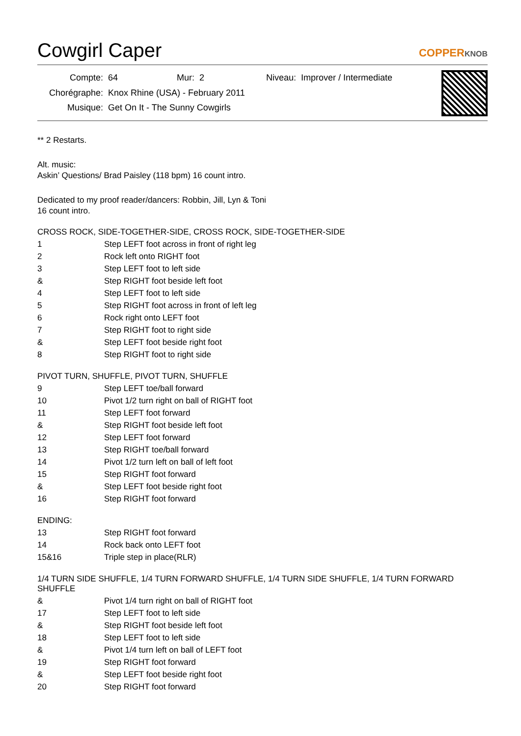Cowgirl Caper COPPERKNOB
| Compte: | 64 | Mur: 2 | Niveau: Improver / Intermediate |
| Chorégraphe: | Knox Rhine (USA) - February 2011 | | |
| Musique: | Get On It - The Sunny Cowgirls | | |
** 2 Restarts.
Alt. music:
Askin’ Questions/ Brad Paisley (118 bpm) 16 count intro.
Dedicated to my proof reader/dancers: Robbin, Jill, Lyn & Toni
16 count intro.
CROSS ROCK, SIDE-TOGETHER-SIDE, CROSS ROCK, SIDE-TOGETHER-SIDE
| 1 | Step LEFT foot across in front of right leg |
| 2 | Rock left onto RIGHT foot |
| 3 | Step LEFT foot to left side |
| & | Step RIGHT foot beside left foot |
| 4 | Step LEFT foot to left side |
| 5 | Step RIGHT foot across in front of left leg |
| 6 | Rock right onto LEFT foot |
| 7 | Step RIGHT foot to right side |
| & | Step LEFT foot beside right foot |
| 8 | Step RIGHT foot to right side |
PIVOT TURN, SHUFFLE, PIVOT TURN, SHUFFLE
| 9 | Step LEFT toe/ball forward |
| 10 | Pivot 1/2 turn right on ball of RIGHT foot |
| 11 | Step LEFT foot forward |
| & | Step RIGHT foot beside left foot |
| 12 | Step LEFT foot forward |
| 13 | Step RIGHT toe/ball forward |
| 14 | Pivot 1/2 turn left on ball of left foot |
| 15 | Step RIGHT foot forward |
| & | Step LEFT foot beside right foot |
| 16 | Step RIGHT foot forward |
ENDING:
| 13 | Step RIGHT foot forward |
| 14 | Rock back onto LEFT foot |
| 15&16 | Triple step in place(RLR) |
1/4 TURN SIDE SHUFFLE, 1/4 TURN FORWARD SHUFFLE, 1/4 TURN SIDE SHUFFLE, 1/4 TURN FORWARD SHUFFLE
| & | Pivot 1/4 turn right on ball of RIGHT foot |
| 17 | Step LEFT foot to left side |
| & | Step RIGHT foot beside left foot |
| 18 | Step LEFT foot to left side |
| & | Pivot 1/4 turn left on ball of LEFT foot |
| 19 | Step RIGHT foot forward |
| & | Step LEFT foot beside right foot |
| 20 | Step RIGHT foot forward |